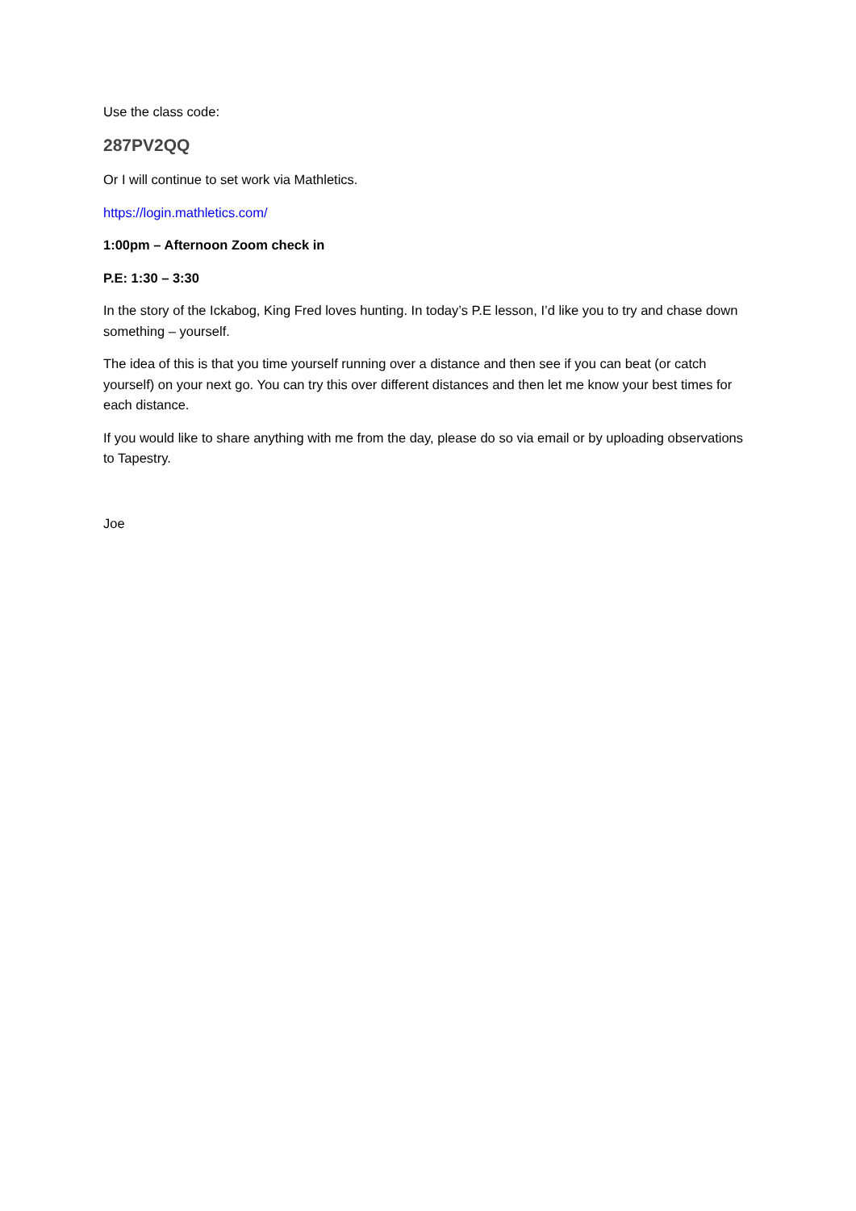Use the class code:
287PV2QQ
Or I will continue to set work via Mathletics.
https://login.mathletics.com/
1:00pm – Afternoon Zoom check in
P.E: 1:30 – 3:30
In the story of the Ickabog, King Fred loves hunting. In today’s P.E lesson, I’d like you to try and chase down something – yourself.
The idea of this is that you time yourself running over a distance and then see if you can beat (or catch yourself) on your next go. You can try this over different distances and then let me know your best times for each distance.
If you would like to share anything with me from the day, please do so via email or by uploading observations to Tapestry.
Joe